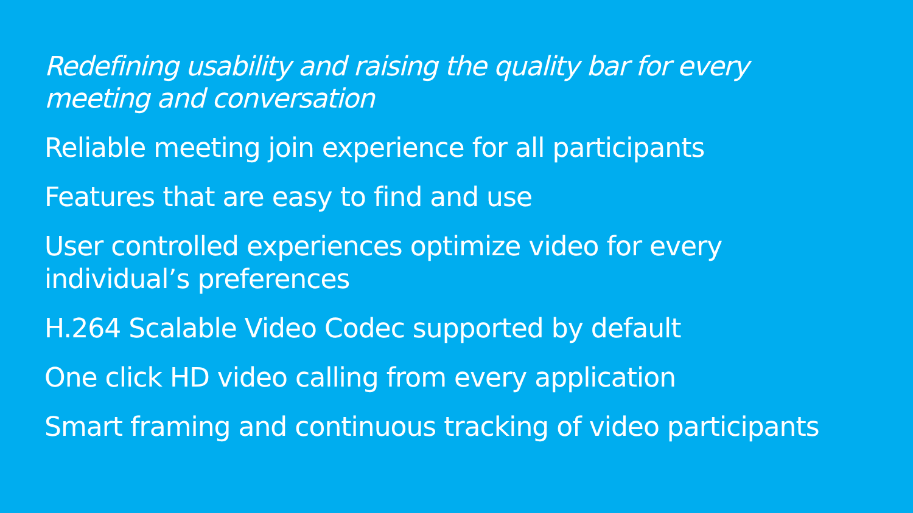Redefining usability and raising the quality bar for every meeting and conversation
Reliable meeting join experience for all participants
Features that are easy to find and use
User controlled experiences optimize video for every individual’s preferences
H.264 Scalable Video Codec supported by default
One click HD video calling from every application
Smart framing and continuous tracking of video participants